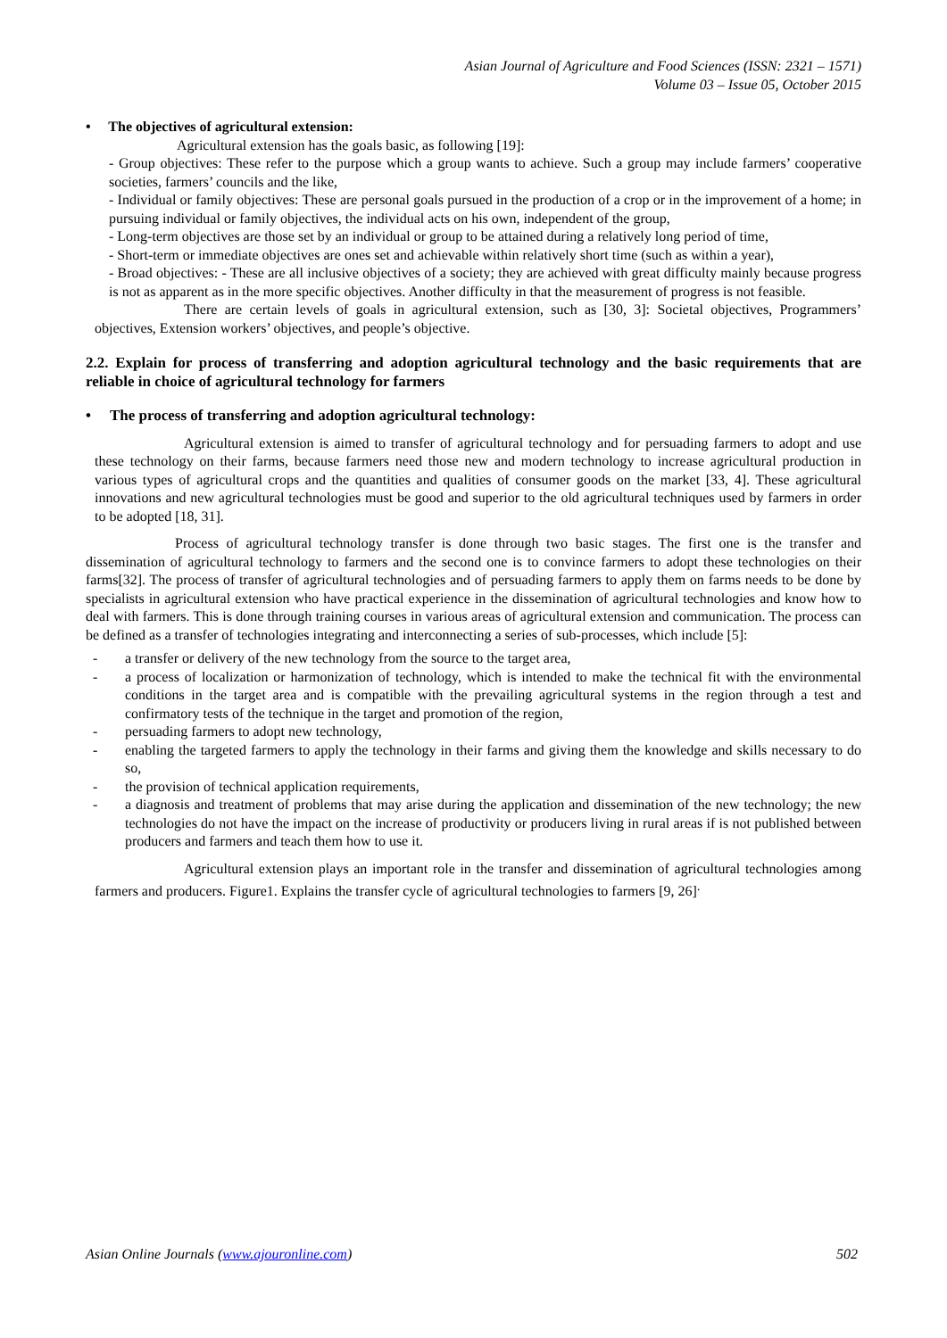Asian Journal of Agriculture and Food Sciences (ISSN: 2321 – 1571)
Volume 03 – Issue 05, October 2015
• The objectives of agricultural extension:
Agricultural extension has the goals basic, as following [19]:
- Group objectives: These refer to the purpose which a group wants to achieve. Such a group may include farmers’ cooperative societies, farmers’ councils and the like,
- Individual or family objectives: These are personal goals pursued in the production of a crop or in the improvement of a home; in pursuing individual or family objectives, the individual acts on his own, independent of the group,
- Long-term objectives are those set by an individual or group to be attained during a relatively long period of time,
- Short-term or immediate objectives are ones set and achievable within relatively short time (such as within a year),
- Broad objectives: - These are all inclusive objectives of a society; they are achieved with great difficulty mainly because progress is not as apparent as in the more specific objectives. Another difficulty in that the measurement of progress is not feasible.
There are certain levels of goals in agricultural extension, such as [30, 3]: Societal objectives, Programmers’ objectives, Extension workers’ objectives, and people’s objective.
2.2. Explain for process of transferring and adoption agricultural technology and the basic requirements that are reliable in choice of agricultural technology for farmers
• The process of transferring and adoption agricultural technology:
Agricultural extension is aimed to transfer of agricultural technology and for persuading farmers to adopt and use these technology on their farms, because farmers need those new and modern technology to increase agricultural production in various types of agricultural crops and the quantities and qualities of consumer goods on the market [33, 4]. These agricultural innovations and new agricultural technologies must be good and superior to the old agricultural techniques used by farmers in order to be adopted [18, 31].
Process of agricultural technology transfer is done through two basic stages. The first one is the transfer and dissemination of agricultural technology to farmers and the second one is to convince farmers to adopt these technologies on their farms[32]. The process of transfer of agricultural technologies and of persuading farmers to apply them on farms needs to be done by specialists in agricultural extension who have practical experience in the dissemination of agricultural technologies and know how to deal with farmers. This is done through training courses in various areas of agricultural extension and communication. The process can be defined as a transfer of technologies integrating and interconnecting a series of sub-processes, which include [5]:
- a transfer or delivery of the new technology from the source to the target area,
- a process of localization or harmonization of technology, which is intended to make the technical fit with the environmental conditions in the target area and is compatible with the prevailing agricultural systems in the region through a test and confirmatory tests of the technique in the target and promotion of the region,
- persuading farmers to adopt new technology,
- enabling the targeted farmers to apply the technology in their farms and giving them the knowledge and skills necessary to do so,
- the provision of technical application requirements,
- a diagnosis and treatment of problems that may arise during the application and dissemination of the new technology; the new technologies do not have the impact on the increase of productivity or producers living in rural areas if is not published between producers and farmers and teach them how to use it.
Agricultural extension plays an important role in the transfer and dissemination of agricultural technologies among farmers and producers. Figure1. Explains the transfer cycle of agricultural technologies to farmers [9, 26]<sup>.</sup>
Asian Online Journals (www.ajouronline.com) 502